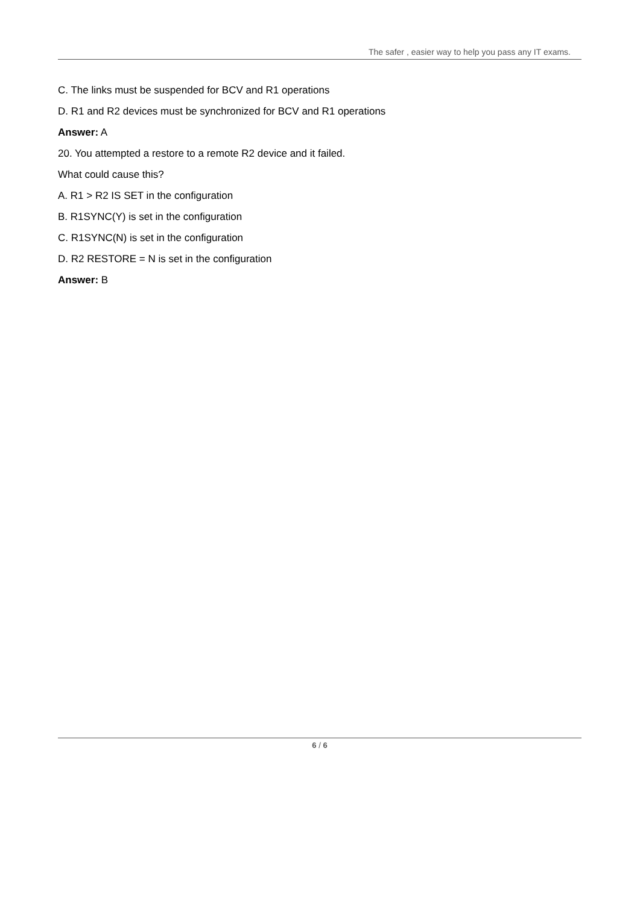The safer , easier way to help you pass any IT exams.
C. The links must be suspended for BCV and R1 operations
D. R1 and R2 devices must be synchronized for BCV and R1 operations
Answer: A
20. You attempted a restore to a remote R2 device and it failed.
What could cause this?
A. R1 > R2 IS SET in the configuration
B. R1SYNC(Y) is set in the configuration
C. R1SYNC(N) is set in the configuration
D. R2 RESTORE = N is set in the configuration
Answer: B
6 / 6